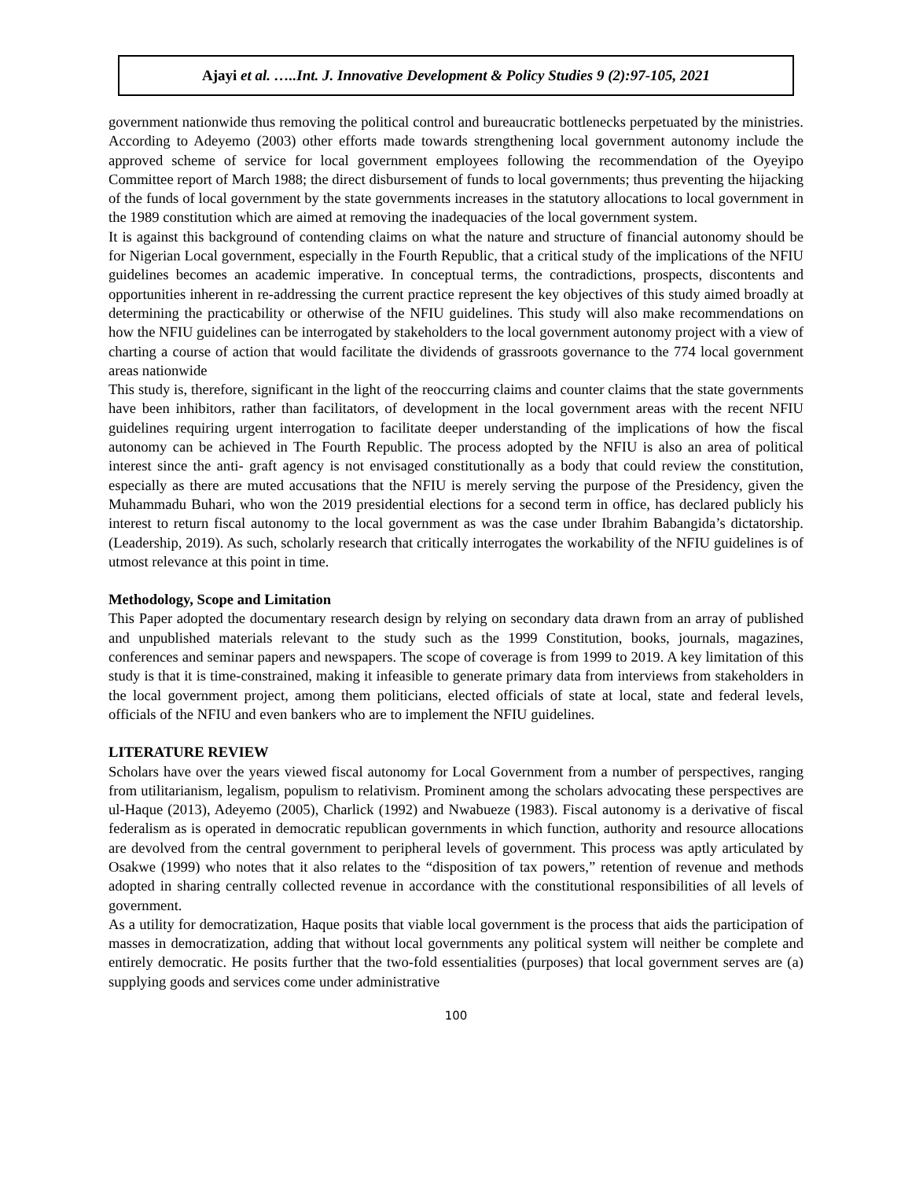Ajayi et al. …..Int. J. Innovative Development & Policy Studies 9 (2):97-105, 2021
government nationwide thus removing the political control and bureaucratic bottlenecks perpetuated by the ministries. According to Adeyemo (2003) other efforts made towards strengthening local government autonomy include the approved scheme of service for local government employees following the recommendation of the Oyeyipo Committee report of March 1988; the direct disbursement of funds to local governments; thus preventing the hijacking of the funds of local government by the state governments increases in the statutory allocations to local government in the 1989 constitution which are aimed at removing the inadequacies of the local government system.
It is against this background of contending claims on what the nature and structure of financial autonomy should be for Nigerian Local government, especially in the Fourth Republic, that a critical study of the implications of the NFIU guidelines becomes an academic imperative. In conceptual terms, the contradictions, prospects, discontents and opportunities inherent in re-addressing the current practice represent the key objectives of this study aimed broadly at determining the practicability or otherwise of the NFIU guidelines. This study will also make recommendations on how the NFIU guidelines can be interrogated by stakeholders to the local government autonomy project with a view of charting a course of action that would facilitate the dividends of grassroots governance to the 774 local government areas nationwide
This study is, therefore, significant in the light of the reoccurring claims and counter claims that the state governments have been inhibitors, rather than facilitators, of development in the local government areas with the recent NFIU guidelines requiring urgent interrogation to facilitate deeper understanding of the implications of how the fiscal autonomy can be achieved in The Fourth Republic. The process adopted by the NFIU is also an area of political interest since the anti- graft agency is not envisaged constitutionally as a body that could review the constitution, especially as there are muted accusations that the NFIU is merely serving the purpose of the Presidency, given the Muhammadu Buhari, who won the 2019 presidential elections for a second term in office, has declared publicly his interest to return fiscal autonomy to the local government as was the case under Ibrahim Babangida’s dictatorship. (Leadership, 2019). As such, scholarly research that critically interrogates the workability of the NFIU guidelines is of utmost relevance at this point in time.
Methodology, Scope and Limitation
This Paper adopted the documentary research design by relying on secondary data drawn from an array of published and unpublished materials relevant to the study such as the 1999 Constitution, books, journals, magazines, conferences and seminar papers and newspapers. The scope of coverage is from 1999 to 2019. A key limitation of this study is that it is time-constrained, making it infeasible to generate primary data from interviews from stakeholders in the local government project, among them politicians, elected officials of state at local, state and federal levels, officials of the NFIU and even bankers who are to implement the NFIU guidelines.
LITERATURE REVIEW
Scholars have over the years viewed fiscal autonomy for Local Government from a number of perspectives, ranging from utilitarianism, legalism, populism to relativism. Prominent among the scholars advocating these perspectives are ul-Haque (2013), Adeyemo (2005), Charlick (1992) and Nwabueze (1983). Fiscal autonomy is a derivative of fiscal federalism as is operated in democratic republican governments in which function, authority and resource allocations are devolved from the central government to peripheral levels of government. This process was aptly articulated by Osakwe (1999) who notes that it also relates to the “disposition of tax powers,” retention of revenue and methods adopted in sharing centrally collected revenue in accordance with the constitutional responsibilities of all levels of government.
As a utility for democratization, Haque posits that viable local government is the process that aids the participation of masses in democratization, adding that without local governments any political system will neither be complete and entirely democratic. He posits further that the two-fold essentialities (purposes) that local government serves are (a) supplying goods and services come under administrative
100